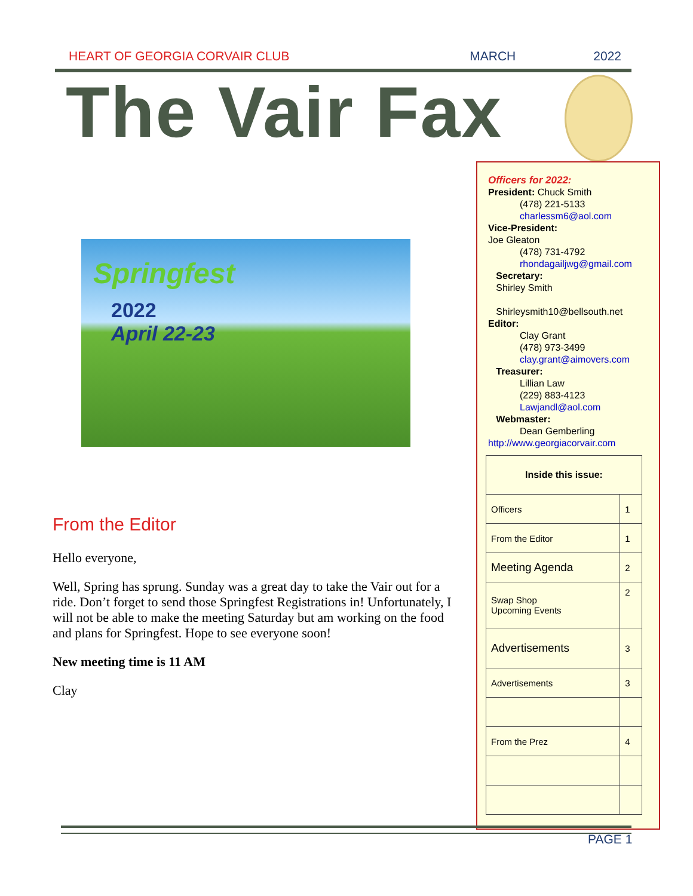HEART OF GEORGIA CORVAIR CLUB MARCH 2022
The Vair Fax
Officers for 2022:
President: Chuck Smith
(478) 221-5133
charlessm6@aol.com
Vice-President:
Joe Gleaton
(478) 731-4792
rhondagailjwg@gmail.com
Secretary:
Shirley Smith
Shirleysmith10@bellsouth.net
Editor:
Clay Grant
(478) 973-3499
clay.grant@aimovers.com
Treasurer:
Lillian Law
(229) 883-4123
Lawjandl@aol.com
Webmaster:
Dean Gemberling
http://www.georgiacorvair.com
| Inside this issue: | |
| --- | --- |
| Officers | 1 |
| From the Editor | 1 |
| Meeting Agenda | 2 |
| Swap Shop Upcoming Events | 2 |
| Advertisements | 3 |
| Advertisements | 3 |
| From the Prez | 4 |
Springfest
2022
April 22-23
From the Editor
Hello everyone,
Well, Spring has sprung. Sunday was a great day to take the Vair out for a ride. Don’t forget to send those Springfest Registrations in! Unfortunately, I will not be able to make the meeting Saturday but am working on the food and plans for Springfest. Hope to see everyone soon!
New meeting time is 11 AM
Clay
PAGE 1